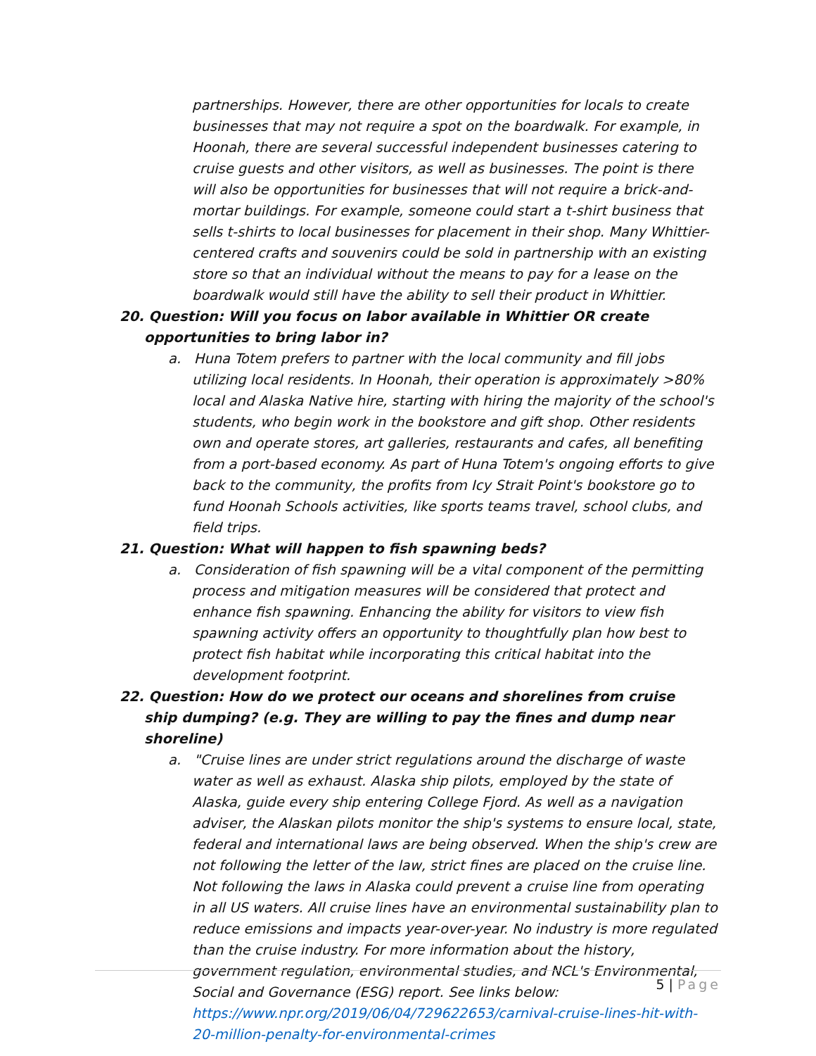partnerships. However, there are other opportunities for locals to create businesses that may not require a spot on the boardwalk. For example, in Hoonah, there are several successful independent businesses catering to cruise guests and other visitors, as well as businesses. The point is there will also be opportunities for businesses that will not require a brick-and-mortar buildings. For example, someone could start a t-shirt business that sells t-shirts to local businesses for placement in their shop. Many Whittier-centered crafts and souvenirs could be sold in partnership with an existing store so that an individual without the means to pay for a lease on the boardwalk would still have the ability to sell their product in Whittier.
20. Question: Will you focus on labor available in Whittier OR create opportunities to bring labor in?
a. Huna Totem prefers to partner with the local community and fill jobs utilizing local residents. In Hoonah, their operation is approximately >80% local and Alaska Native hire, starting with hiring the majority of the school's students, who begin work in the bookstore and gift shop. Other residents own and operate stores, art galleries, restaurants and cafes, all benefiting from a port-based economy. As part of Huna Totem's ongoing efforts to give back to the community, the profits from Icy Strait Point's bookstore go to fund Hoonah Schools activities, like sports teams travel, school clubs, and field trips.
21. Question: What will happen to fish spawning beds?
a. Consideration of fish spawning will be a vital component of the permitting process and mitigation measures will be considered that protect and enhance fish spawning. Enhancing the ability for visitors to view fish spawning activity offers an opportunity to thoughtfully plan how best to protect fish habitat while incorporating this critical habitat into the development footprint.
22. Question: How do we protect our oceans and shorelines from cruise ship dumping? (e.g. They are willing to pay the fines and dump near shoreline)
a. "Cruise lines are under strict regulations around the discharge of waste water as well as exhaust. Alaska ship pilots, employed by the state of Alaska, guide every ship entering College Fjord. As well as a navigation adviser, the Alaskan pilots monitor the ship's systems to ensure local, state, federal and international laws are being observed. When the ship's crew are not following the letter of the law, strict fines are placed on the cruise line. Not following the laws in Alaska could prevent a cruise line from operating in all US waters. All cruise lines have an environmental sustainability plan to reduce emissions and impacts year-over-year. No industry is more regulated than the cruise industry. For more information about the history, government regulation, environmental studies, and NCL's Environmental, Social and Governance (ESG) report. See links below: https://www.npr.org/2019/06/04/729622653/carnival-cruise-lines-hit-with-20-million-penalty-for-environmental-crimes
5 | Page